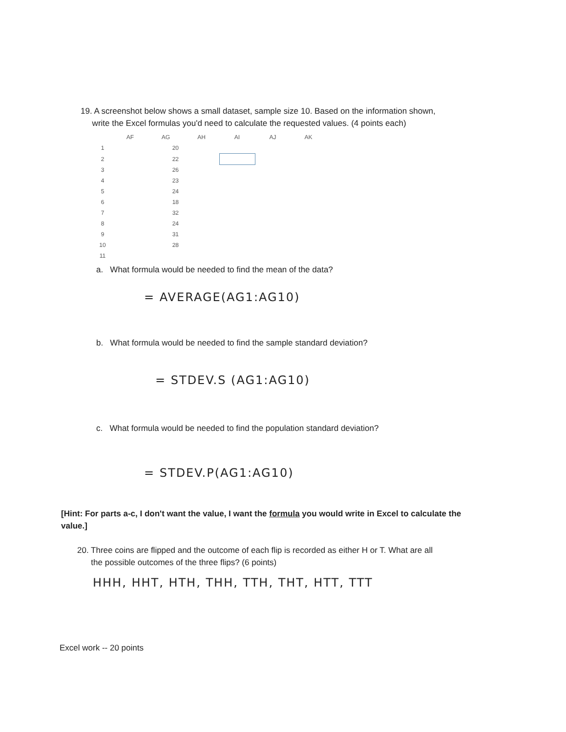19. A screenshot below shows a small dataset, sample size 10. Based on the information shown,
write the Excel formulas you'd need to calculate the requested values. (4 points each)
| | AF | AG | AH | AI | AJ | AK |
| --- | --- | --- | --- | --- | --- | --- |
| 1 | | 20 | | | | |
| 2 | | 22 | | | | |
| 3 | | 26 | | | | |
| 4 | | 23 | | | | |
| 5 | | 24 | | | | |
| 6 | | 18 | | | | |
| 7 | | 32 | | | | |
| 8 | | 24 | | | | |
| 9 | | 31 | | | | |
| 10 | | 28 | | | | |
| 11 | | | | | | |
a. What formula would be needed to find the mean of the data?
= AVERAGE(AG1:AG10)
b. What formula would be needed to find the sample standard deviation?
= STDEV.S (AG1:AG10)
c. What formula would be needed to find the population standard deviation?
= STDEV.P(AG1:AG10)
[Hint: For parts a-c, I don't want the value, I want the formula you would write in Excel to calculate the value.]
20. Three coins are flipped and the outcome of each flip is recorded as either H or T. What are all
the possible outcomes of the three flips? (6 points)
HHH, HHT, HTH, THH, TTH, THT, HTT, TTT
Excel work -- 20 points